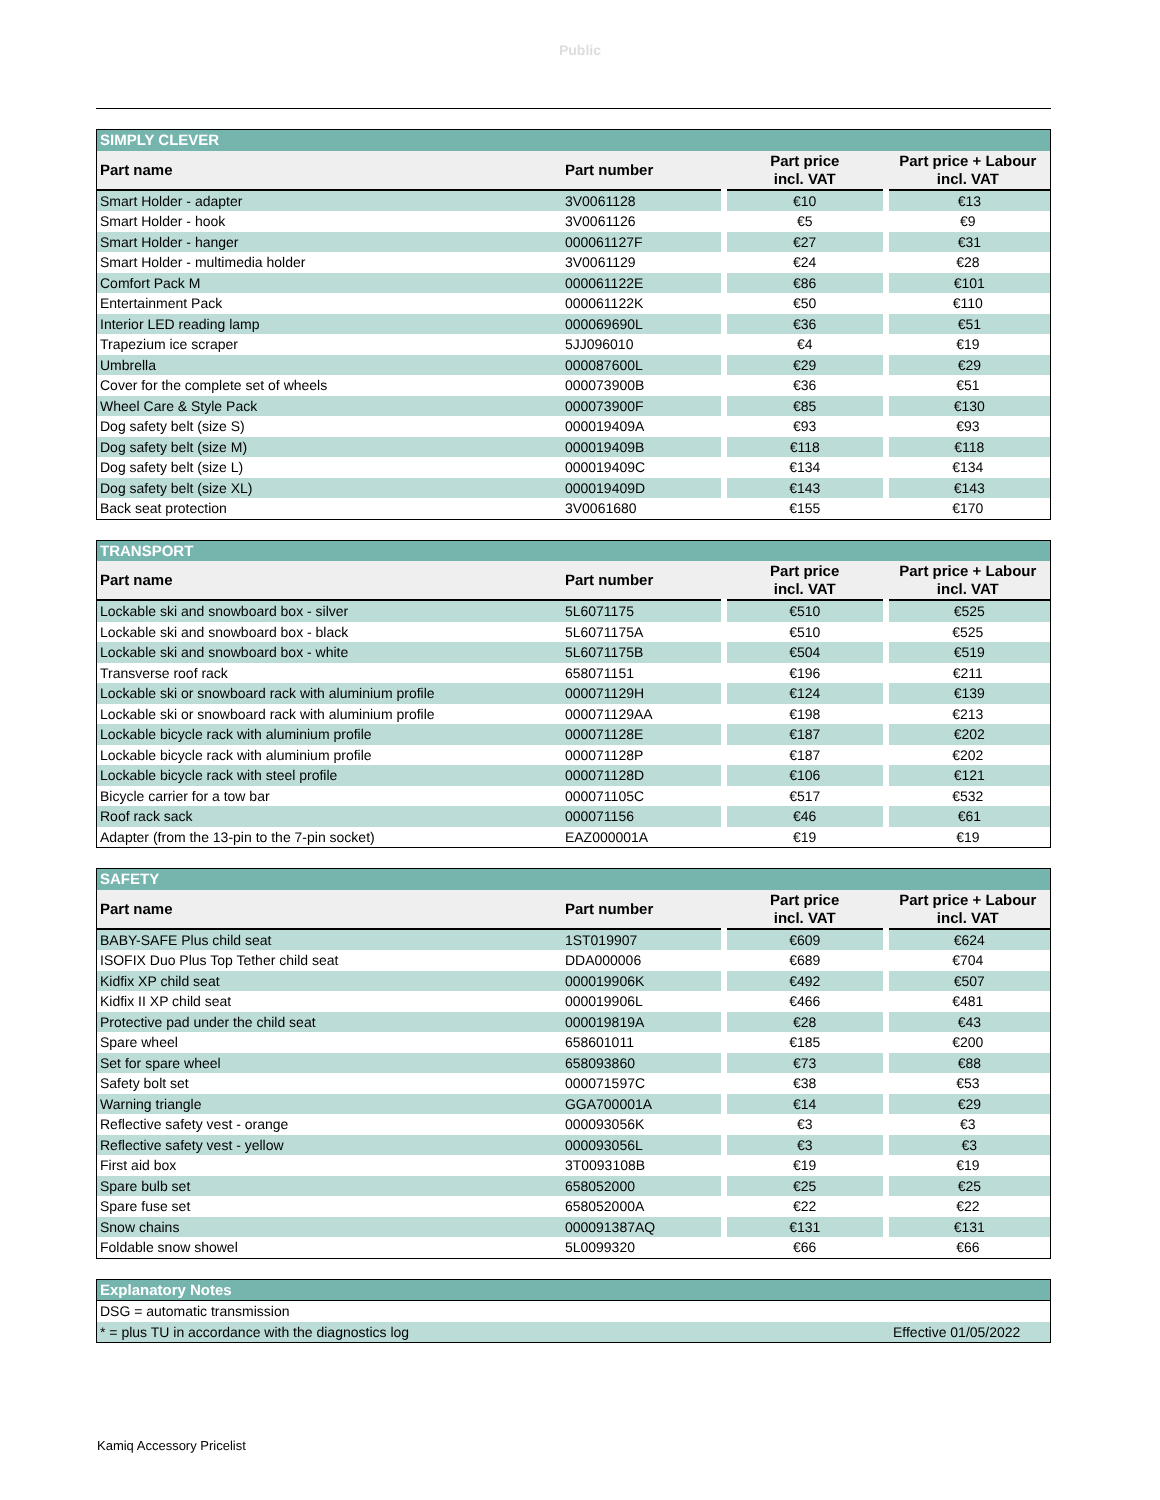Public
| SIMPLY CLEVER | | | |
| Part name | Part number | Part price incl. VAT | Part price + Labour incl. VAT |
| Smart Holder - adapter | 3V0061128 | €10 | €13 |
| Smart Holder - hook | 3V0061126 | €5 | €9 |
| Smart Holder - hanger | 000061127F | €27 | €31 |
| Smart Holder - multimedia holder | 3V0061129 | €24 | €28 |
| Comfort Pack M | 000061122E | €86 | €101 |
| Entertainment Pack | 000061122K | €50 | €110 |
| Interior LED reading lamp | 000069690L | €36 | €51 |
| Trapezium ice scraper | 5JJ096010 | €4 | €19 |
| Umbrella | 000087600L | €29 | €29 |
| Cover for the complete set of wheels | 000073900B | €36 | €51 |
| Wheel Care & Style Pack | 000073900F | €85 | €130 |
| Dog safety belt (size S) | 000019409A | €93 | €93 |
| Dog safety belt (size M) | 000019409B | €118 | €118 |
| Dog safety belt (size L) | 000019409C | €134 | €134 |
| Dog safety belt (size XL) | 000019409D | €143 | €143 |
| Back seat protection | 3V0061680 | €155 | €170 |
| TRANSPORT | | | |
| Part name | Part number | Part price incl. VAT | Part price + Labour incl. VAT |
| Lockable ski and snowboard box - silver | 5L6071175 | €510 | €525 |
| Lockable ski and snowboard box - black | 5L6071175A | €510 | €525 |
| Lockable ski and snowboard box - white | 5L6071175B | €504 | €519 |
| Transverse roof rack | 658071151 | €196 | €211 |
| Lockable ski or snowboard rack with aluminium profile | 000071129H | €124 | €139 |
| Lockable ski or snowboard rack with aluminium profile | 000071129AA | €198 | €213 |
| Lockable bicycle rack with aluminium profile | 000071128E | €187 | €202 |
| Lockable bicycle rack with aluminium profile | 000071128P | €187 | €202 |
| Lockable bicycle rack with steel profile | 000071128D | €106 | €121 |
| Bicycle carrier for a tow bar | 000071105C | €517 | €532 |
| Roof rack sack | 000071156 | €46 | €61 |
| Adapter (from the 13-pin to the 7-pin socket) | EAZ000001A | €19 | €19 |
| SAFETY | | | |
| Part name | Part number | Part price incl. VAT | Part price + Labour incl. VAT |
| BABY-SAFE Plus child seat | 1ST019907 | €609 | €624 |
| ISOFIX Duo Plus Top Tether child seat | DDA000006 | €689 | €704 |
| Kidfix XP child seat | 000019906K | €492 | €507 |
| Kidfix II XP child seat | 000019906L | €466 | €481 |
| Protective pad under the child seat | 000019819A | €28 | €43 |
| Spare wheel | 658601011 | €185 | €200 |
| Set for spare wheel | 658093860 | €73 | €88 |
| Safety bolt set | 000071597C | €38 | €53 |
| Warning triangle | GGA700001A | €14 | €29 |
| Reflective safety vest - orange | 000093056K | €3 | €3 |
| Reflective safety vest - yellow | 000093056L | €3 | €3 |
| First aid box | 3T0093108B | €19 | €19 |
| Spare bulb set | 658052000 | €25 | €25 |
| Spare fuse set | 658052000A | €22 | €22 |
| Snow chains | 000091387AQ | €131 | €131 |
| Foldable snow showel | 5L0099320 | €66 | €66 |
| Explanatory Notes | |
| DSG = automatic transmission | |
| * = plus TU in accordance with the diagnostics log | Effective 01/05/2022 |
Kamiq Accessory Pricelist